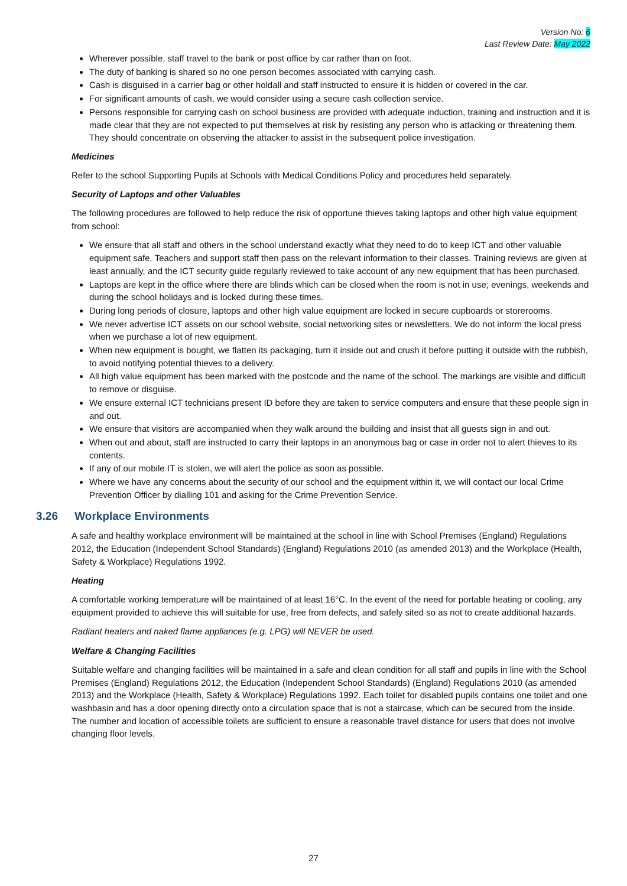Version No: 6
Last Review Date: May 2022
Wherever possible, staff travel to the bank or post office by car rather than on foot.
The duty of banking is shared so no one person becomes associated with carrying cash.
Cash is disguised in a carrier bag or other holdall and staff instructed to ensure it is hidden or covered in the car.
For significant amounts of cash, we would consider using a secure cash collection service.
Persons responsible for carrying cash on school business are provided with adequate induction, training and instruction and it is made clear that they are not expected to put themselves at risk by resisting any person who is attacking or threatening them. They should concentrate on observing the attacker to assist in the subsequent police investigation.
Medicines
Refer to the school Supporting Pupils at Schools with Medical Conditions Policy and procedures held separately.
Security of Laptops and other Valuables
The following procedures are followed to help reduce the risk of opportune thieves taking laptops and other high value equipment from school:
We ensure that all staff and others in the school understand exactly what they need to do to keep ICT and other valuable equipment safe. Teachers and support staff then pass on the relevant information to their classes. Training reviews are given at least annually, and the ICT security guide regularly reviewed to take account of any new equipment that has been purchased.
Laptops are kept in the office where there are blinds which can be closed when the room is not in use; evenings, weekends and during the school holidays and is locked during these times.
During long periods of closure, laptops and other high value equipment are locked in secure cupboards or storerooms.
We never advertise ICT assets on our school website, social networking sites or newsletters. We do not inform the local press when we purchase a lot of new equipment.
When new equipment is bought, we flatten its packaging, turn it inside out and crush it before putting it outside with the rubbish, to avoid notifying potential thieves to a delivery.
All high value equipment has been marked with the postcode and the name of the school. The markings are visible and difficult to remove or disguise.
We ensure external ICT technicians present ID before they are taken to service computers and ensure that these people sign in and out.
We ensure that visitors are accompanied when they walk around the building and insist that all guests sign in and out.
When out and about, staff are instructed to carry their laptops in an anonymous bag or case in order not to alert thieves to its contents.
If any of our mobile IT is stolen, we will alert the police as soon as possible.
Where we have any concerns about the security of our school and the equipment within it, we will contact our local Crime Prevention Officer by dialling 101 and asking for the Crime Prevention Service.
3.26 Workplace Environments
A safe and healthy workplace environment will be maintained at the school in line with School Premises (England) Regulations 2012, the Education (Independent School Standards) (England) Regulations 2010 (as amended 2013) and the Workplace (Health, Safety & Workplace) Regulations 1992.
Heating
A comfortable working temperature will be maintained of at least 16°C. In the event of the need for portable heating or cooling, any equipment provided to achieve this will suitable for use, free from defects, and safely sited so as not to create additional hazards.
Radiant heaters and naked flame appliances (e.g. LPG) will NEVER be used.
Welfare & Changing Facilities
Suitable welfare and changing facilities will be maintained in a safe and clean condition for all staff and pupils in line with the School Premises (England) Regulations 2012, the Education (Independent School Standards) (England) Regulations 2010 (as amended 2013) and the Workplace (Health, Safety & Workplace) Regulations 1992. Each toilet for disabled pupils contains one toilet and one washbasin and has a door opening directly onto a circulation space that is not a staircase, which can be secured from the inside. The number and location of accessible toilets are sufficient to ensure a reasonable travel distance for users that does not involve changing floor levels.
27